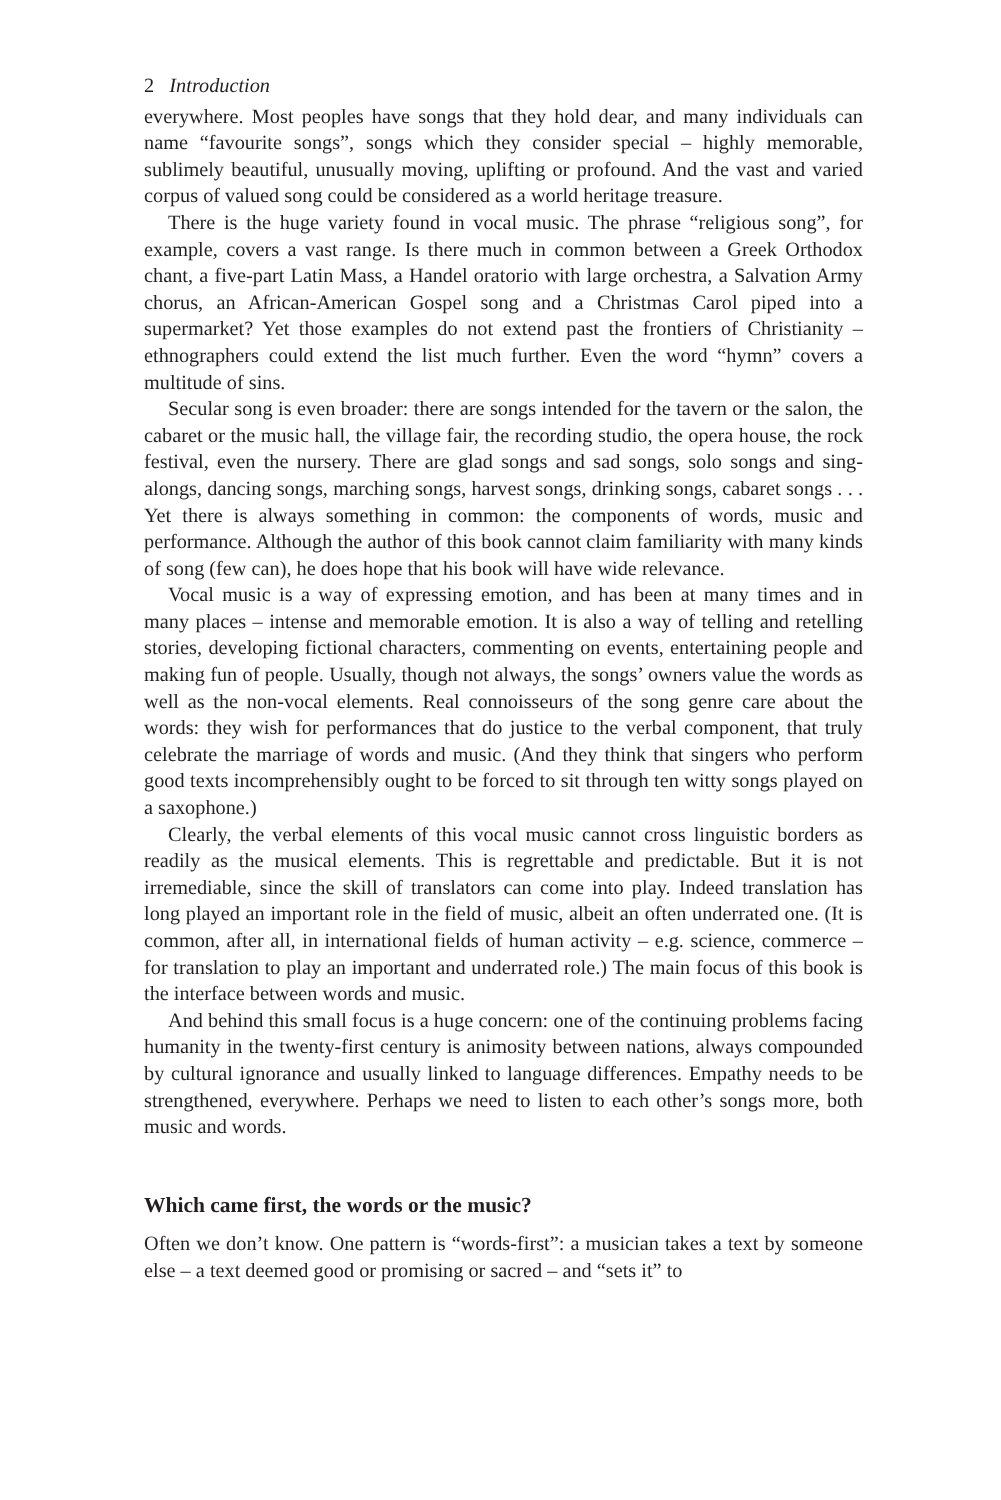2 Introduction
everywhere. Most peoples have songs that they hold dear, and many individuals can name “favourite songs”, songs which they consider special – highly memorable, sublimely beautiful, unusually moving, uplifting or profound. And the vast and varied corpus of valued song could be considered as a world heritage treasure.
There is the huge variety found in vocal music. The phrase “religious song”, for example, covers a vast range. Is there much in common between a Greek Orthodox chant, a five-part Latin Mass, a Handel oratorio with large orchestra, a Salvation Army chorus, an African-American Gospel song and a Christmas Carol piped into a supermarket? Yet those examples do not extend past the frontiers of Christianity – ethnographers could extend the list much further. Even the word “hymn” covers a multitude of sins.
Secular song is even broader: there are songs intended for the tavern or the salon, the cabaret or the music hall, the village fair, the recording studio, the opera house, the rock festival, even the nursery. There are glad songs and sad songs, solo songs and sing-alongs, dancing songs, marching songs, harvest songs, drinking songs, cabaret songs . . . Yet there is always something in common: the components of words, music and performance. Although the author of this book cannot claim familiarity with many kinds of song (few can), he does hope that his book will have wide relevance.
Vocal music is a way of expressing emotion, and has been at many times and in many places – intense and memorable emotion. It is also a way of telling and retelling stories, developing fictional characters, commenting on events, entertaining people and making fun of people. Usually, though not always, the songs’ owners value the words as well as the non-vocal elements. Real connoisseurs of the song genre care about the words: they wish for performances that do justice to the verbal component, that truly celebrate the marriage of words and music. (And they think that singers who perform good texts incomprehensibly ought to be forced to sit through ten witty songs played on a saxophone.)
Clearly, the verbal elements of this vocal music cannot cross linguistic borders as readily as the musical elements. This is regrettable and predictable. But it is not irremediable, since the skill of translators can come into play. Indeed translation has long played an important role in the field of music, albeit an often underrated one. (It is common, after all, in international fields of human activity – e.g. science, commerce – for translation to play an important and underrated role.) The main focus of this book is the interface between words and music.
And behind this small focus is a huge concern: one of the continuing problems facing humanity in the twenty-first century is animosity between nations, always compounded by cultural ignorance and usually linked to language differences. Empathy needs to be strengthened, everywhere. Perhaps we need to listen to each other’s songs more, both music and words.
Which came first, the words or the music?
Often we don’t know. One pattern is “words-first”: a musician takes a text by someone else – a text deemed good or promising or sacred – and “sets it” to